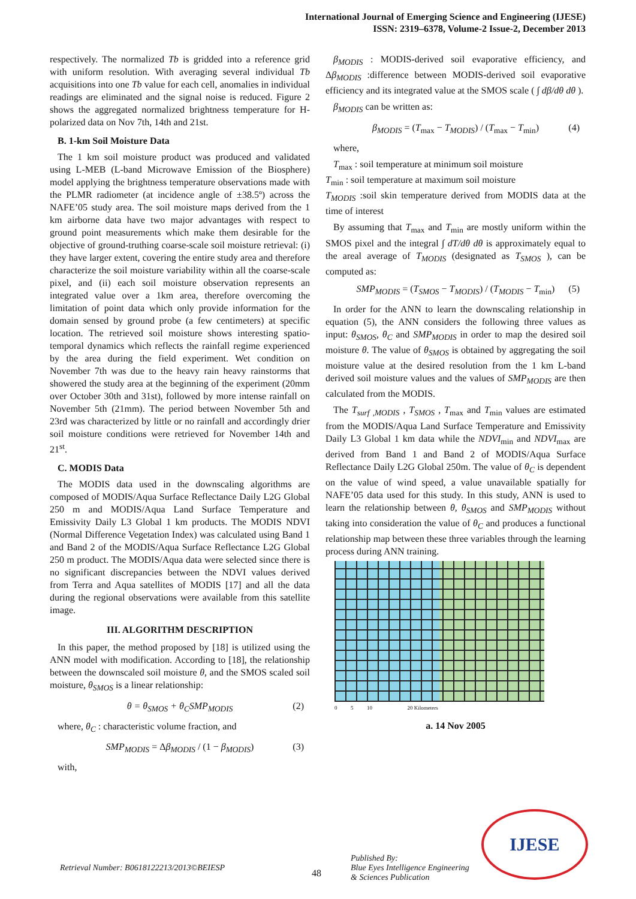International Journal of Emerging Science and Engineering (IJESE)
ISSN: 2319–6378, Volume-2 Issue-2, December 2013
respectively. The normalized Tb is gridded into a reference grid with uniform resolution. With averaging several individual Tb acquisitions into one Tb value for each cell, anomalies in individual readings are eliminated and the signal noise is reduced. Figure 2 shows the aggregated normalized brightness temperature for H-polarized data on Nov 7th, 14th and 21st.
B. 1-km Soil Moisture Data
The 1 km soil moisture product was produced and validated using L-MEB (L-band Microwave Emission of the Biosphere) model applying the brightness temperature observations made with the PLMR radiometer (at incidence angle of ±38.5º) across the NAFE’05 study area. The soil moisture maps derived from the 1 km airborne data have two major advantages with respect to ground point measurements which make them desirable for the objective of ground-truthing coarse-scale soil moisture retrieval: (i) they have larger extent, covering the entire study area and therefore characterize the soil moisture variability within all the coarse-scale pixel, and (ii) each soil moisture observation represents an integrated value over a 1km area, therefore overcoming the limitation of point data which only provide information for the domain sensed by ground probe (a few centimeters) at specific location. The retrieved soil moisture shows interesting spatio-temporal dynamics which reflects the rainfall regime experienced by the area during the field experiment. Wet condition on November 7th was due to the heavy rain heavy rainstorms that showered the study area at the beginning of the experiment (20mm over October 30th and 31st), followed by more intense rainfall on November 5th (21mm). The period between November 5th and 23rd was characterized by little or no rainfall and accordingly drier soil moisture conditions were retrieved for November 14th and 21<sup>st</sup>.
C. MODIS Data
The MODIS data used in the downscaling algorithms are composed of MODIS/Aqua Surface Reflectance Daily L2G Global 250 m and MODIS/Aqua Land Surface Temperature and Emissivity Daily L3 Global 1 km products. The MODIS NDVI (Normal Difference Vegetation Index) was calculated using Band 1 and Band 2 of the MODIS/Aqua Surface Reflectance L2G Global 250 m product. The MODIS/Aqua data were selected since there is no significant discrepancies between the NDVI values derived from Terra and Aqua satellites of MODIS [17] and all the data during the regional observations were available from this satellite image.
III. ALGORITHM DESCRIPTION
In this paper, the method proposed by [18] is utilized using the ANN model with modification. According to [18], the relationship between the downscaled soil moisture θ, and the SMOS scaled soil moisture, θ<sub>SMOS</sub> is a linear relationship:
θ = θ<sub>SMOS</sub> + θ<sub>C</sub>SMP<sub>MODIS</sub> (2)
where, θ<sub>C</sub> : characteristic volume fraction, and
SMP<sub>MODIS</sub> = Δβ<sub>MODIS</sub> / (1 − β<sub>MODIS</sub>) (3)
with,
β<sub>MODIS</sub> : MODIS-derived soil evaporative efficiency, and Δβ<sub>MODIS</sub> :difference between MODIS-derived soil evaporative efficiency and its integrated value at the SMOS scale ( ∫ dβ/dθ dθ ).
β<sub>MODIS</sub> can be written as:
β<sub>MODIS</sub> = (T<sub>max</sub> − T<sub>MODIS</sub>) / (T<sub>max</sub> − T<sub>min</sub>) (4)
where,
T<sub>max</sub> : soil temperature at minimum soil moisture
T<sub>min</sub> : soil temperature at maximum soil moisture
T<sub>MODIS</sub> :soil skin temperature derived from MODIS data at the time of interest
By assuming that T<sub>max</sub> and T<sub>min</sub> are mostly uniform within the SMOS pixel and the integral ∫ dT/dθ dθ is approximately equal to the areal average of T<sub>MODIS</sub> (designated as T<sub>SMOS</sub> ), can be computed as:
SMP<sub>MODIS</sub> = (T<sub>SMOS</sub> − T<sub>MODIS</sub>) / (T<sub>MODIS</sub> − T<sub>min</sub>) (5)
In order for the ANN to learn the downscaling relationship in equation (5), the ANN considers the following three values as input: θ<sub>SMOS</sub>, θ<sub>C</sub> and SMP<sub>MODIS</sub> in order to map the desired soil moisture θ. The value of θ<sub>SMOS</sub> is obtained by aggregating the soil moisture value at the desired resolution from the 1 km L-band derived soil moisture values and the values of SMP<sub>MODIS</sub> are then calculated from the MODIS.
The T<sub>surf ,MODIS</sub> , T<sub>SMOS</sub> , T<sub>max</sub> and T<sub>min</sub> values are estimated from the MODIS/Aqua Land Surface Temperature and Emissivity Daily L3 Global 1 km data while the NDVI<sub>min</sub> and NDVI<sub>max</sub> are derived from Band 1 and Band 2 of MODIS/Aqua Surface Reflectance Daily L2G Global 250m. The value of θ<sub>C</sub> is dependent on the value of wind speed, a value unavailable spatially for NAFE’05 data used for this study. In this study, ANN is used to learn the relationship between θ, θ<sub>SMOS</sub> and SMP<sub>MODIS</sub> without taking into consideration the value of θ<sub>C</sub> and produces a functional relationship map between these three variables through the learning process during ANN training.
0 5 10 20 Kilometers
a. 14 Nov 2005
Retrieval Number: B0618122213/2013©BEIESP
48
Published By:
Blue Eyes Intelligence Engineering
& Sciences Publication
IJESE